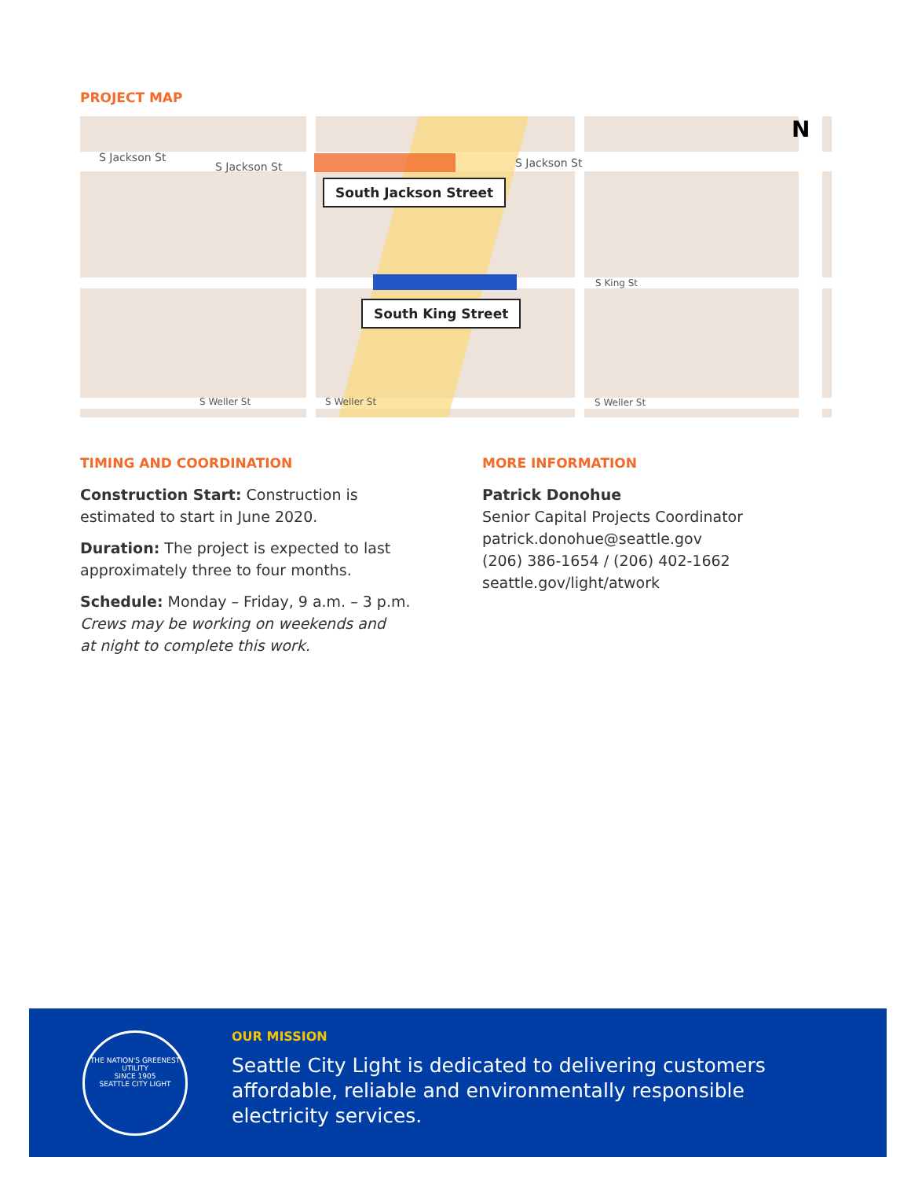PROJECT MAP
S Jackson St
S Jackson St S Jackson St
S King St
S Weller St S Weller St S Weller St
N
South Jackson Street
South King Street
TIMING AND COORDINATION
Construction Start: Construction is
estimated to start in June 2020.
Duration: The project is expected to last
approximately three to four months.
Schedule: Monday – Friday, 9 a.m. – 3 p.m.
Crews may be working on weekends and
at night to complete this work.
MORE INFORMATION
Patrick Donohue
Senior Capital Projects Coordinator
patrick.donohue@seattle.gov
(206) 386-1654 / (206) 402-1662
seattle.gov/light/atwork
THE NATION'S GREENEST UTILITY
SINCE 1905
SEATTLE CITY LIGHT
OUR MISSION
Seattle City Light is dedicated to delivering customers
affordable, reliable and environmentally responsible
electricity services.